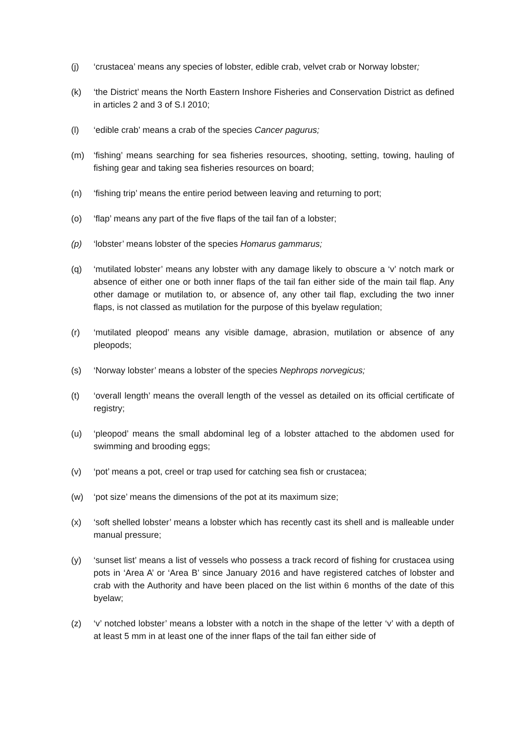(j) ‘crustacea’ means any species of lobster, edible crab, velvet crab or Norway lobster;
(k) ‘the District’ means the North Eastern Inshore Fisheries and Conservation District as defined in articles 2 and 3 of S.I 2010;
(l) ‘edible crab’ means a crab of the species Cancer pagurus;
(m) ‘fishing’ means searching for sea fisheries resources, shooting, setting, towing, hauling of fishing gear and taking sea fisheries resources on board;
(n) ‘fishing trip’ means the entire period between leaving and returning to port;
(o) ‘flap’ means any part of the five flaps of the tail fan of a lobster;
(p) ‘lobster’ means lobster of the species Homarus gammarus;
(q) ‘mutilated lobster’ means any lobster with any damage likely to obscure a ‘v’ notch mark or absence of either one or both inner flaps of the tail fan either side of the main tail flap. Any other damage or mutilation to, or absence of, any other tail flap, excluding the two inner flaps, is not classed as mutilation for the purpose of this byelaw regulation;
(r) ‘mutilated pleopod’ means any visible damage, abrasion, mutilation or absence of any pleopods;
(s) ‘Norway lobster’ means a lobster of the species Nephrops norvegicus;
(t) ‘overall length’ means the overall length of the vessel as detailed on its official certificate of registry;
(u) ‘pleopod’ means the small abdominal leg of a lobster attached to the abdomen used for swimming and brooding eggs;
(v) ‘pot’ means a pot, creel or trap used for catching sea fish or crustacea;
(w) ‘pot size’ means the dimensions of the pot at its maximum size;
(x) ‘soft shelled lobster’ means a lobster which has recently cast its shell and is malleable under manual pressure;
(y) ‘sunset list’ means a list of vessels who possess a track record of fishing for crustacea using pots in ‘Area A’ or ‘Area B’ since January 2016 and have registered catches of lobster and crab with the Authority and have been placed on the list within 6 months of the date of this byelaw;
(z) ‘v’ notched lobster’ means a lobster with a notch in the shape of the letter ‘v’ with a depth of at least 5 mm in at least one of the inner flaps of the tail fan either side of